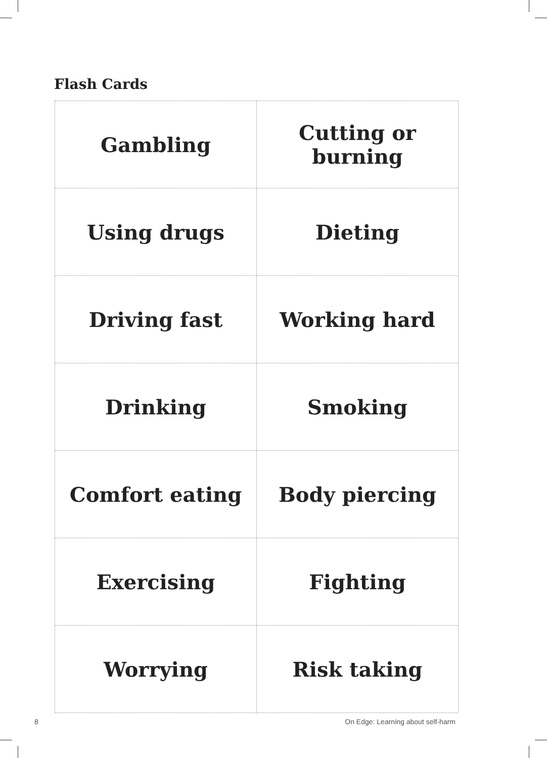Flash Cards
| Gambling | Cutting or burning |
| Using drugs | Dieting |
| Driving fast | Working hard |
| Drinking | Smoking |
| Comfort eating | Body piercing |
| Exercising | Fighting |
| Worrying | Risk taking |
8 On Edge: Learning about self-harm